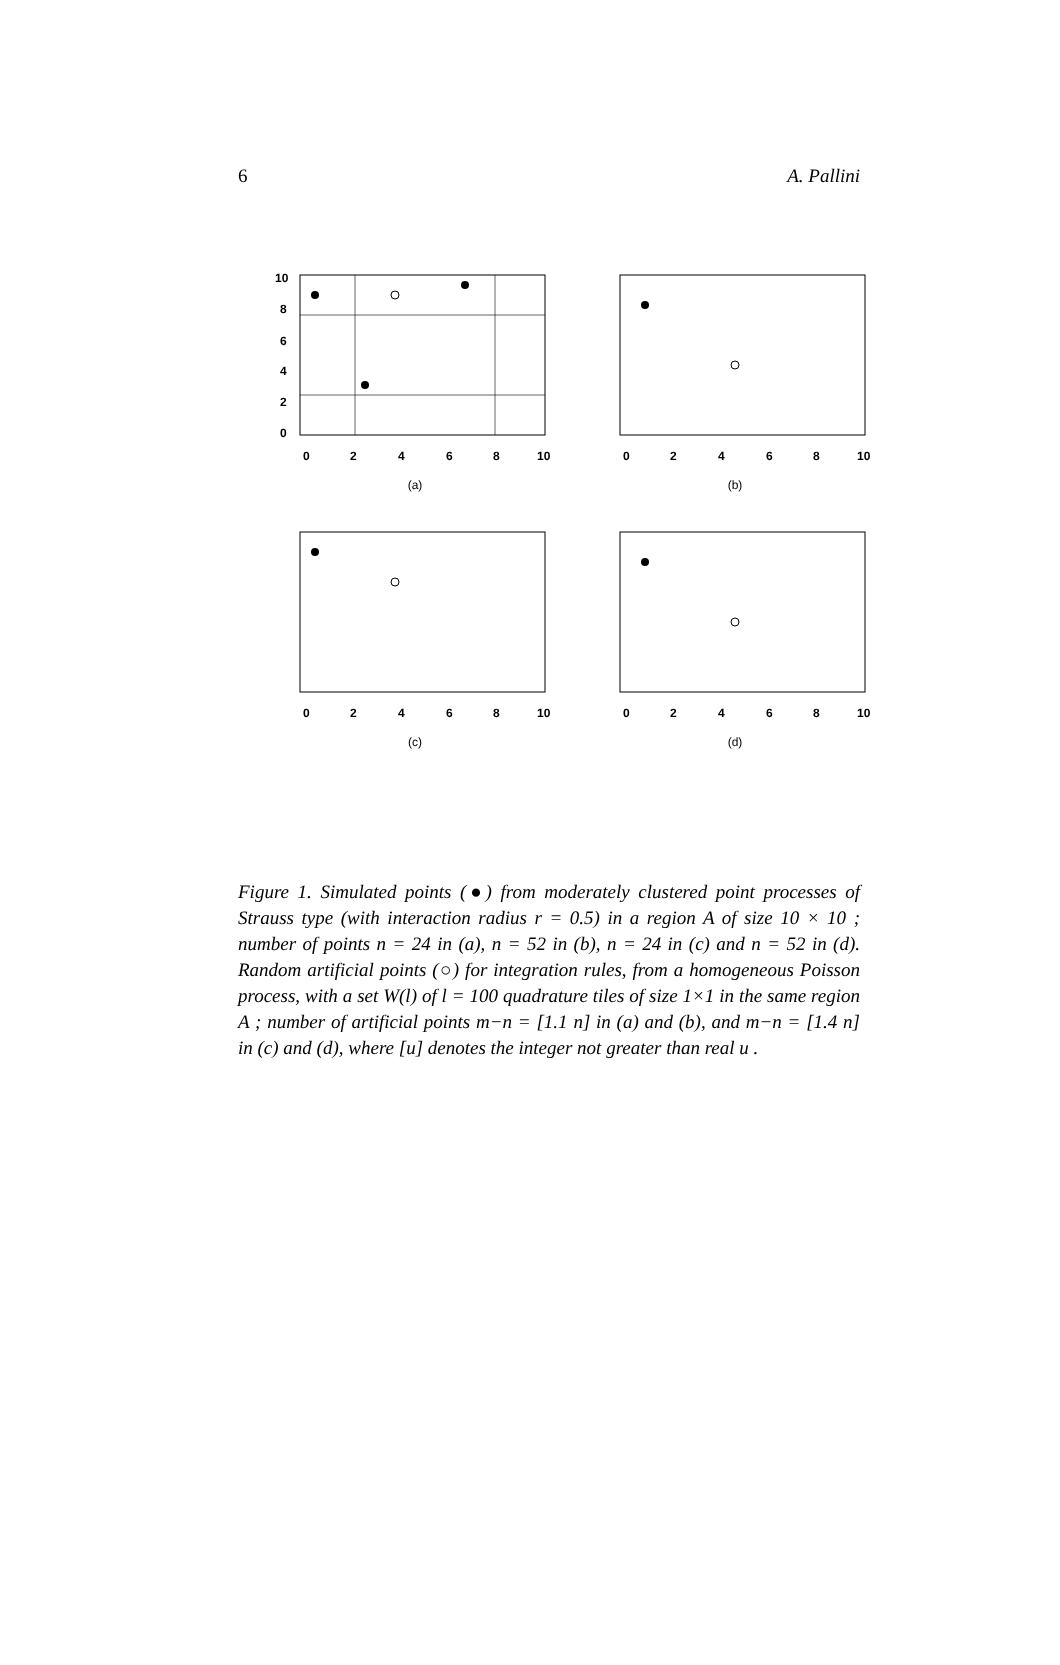6 A. Pallini
0
2
4
6
8
10
10
8
6
4
2
0
(a)
0
2
4
6
8
10
(b)
0
2
4
6
8
10
(c)
0
2
4
6
8
10
(d)
Figure 1. Simulated points (●) from moderately clustered point processes of Strauss type (with interaction radius r = 0.5) in a region A of size 10 × 10 ; number of points n = 24 in (a), n = 52 in (b), n = 24 in (c) and n = 52 in (d). Random artificial points (○) for integration rules, from a homogeneous Poisson process, with a set W(l) of l = 100 quadrature tiles of size 1×1 in the same region A ; number of artificial points m−n = [1.1 n] in (a) and (b), and m−n = [1.4 n] in (c) and (d), where [u] denotes the integer not greater than real u .